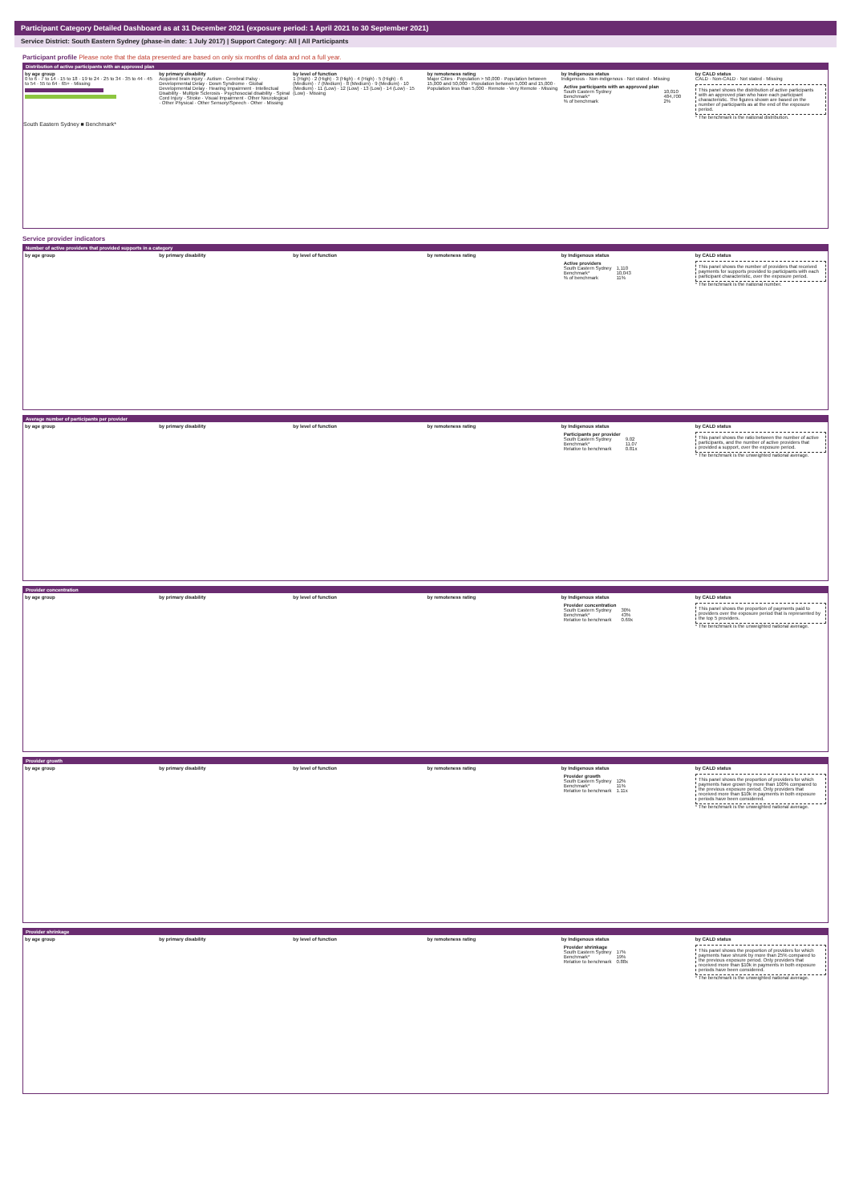Participant Category Detailed Dashboard as at 31 December 2021 (exposure period: 1 April 2021 to 30 September 2021)
Service District: South Eastern Sydney (phase-in date: 1 July 2017) | Support Category: All | All Participants
Participant profile Please note that the data presented are based on only six months of data and not a full year.
Distribution of active participants with an approved plan
by age group
0 to 6 · 7 to 14 · 15 to 18 · 19 to 24 · 25 to 34 · 35 to 44 · 45 to 54 · 55 to 64 · 65+ · Missing
by primary disability
Acquired brain injury · Autism · Cerebral Palsy · Developmental Delay · Down Syndrome · Global Developmental Delay · Hearing Impairment · Intellectual Disability · Multiple Sclerosis · Psychosocial disability · Spinal Cord Injury · Stroke · Visual Impairment · Other Neurological · Other Physical · Other Sensory/Speech · Other · Missing
by level of function
1 (High) · 2 (High) · 3 (High) · 4 (High) · 5 (High) · 6 (Medium) · 7 (Medium) · 8 (Medium) · 9 (Medium) · 10 (Medium) · 11 (Low) · 12 (Low) · 13 (Low) · 14 (Low) · 15 (Low) · Missing
by remoteness rating
Major Cities · Population > 50,000 · Population between 15,000 and 50,000 · Population between 5,000 and 15,000 · Population less than 5,000 · Remote · Very Remote · Missing
by Indigenous status
Indigenous · Non-indigenous · Not stated · Missing
| Active participants with an approved plan | |
| --- | --- |
| South Eastern Sydney | 10,010 |
| Benchmark* | 484,700 |
| % of benchmark | 2% |
by CALD status
CALD · Non-CALD · Not stated · Missing
This panel shows the distribution of active participants with an approved plan who have each participant characteristic. The figures shown are based on the number of participants as at the end of the exposure period.
* The benchmark is the national distribution.
South Eastern Sydney ■ Benchmark*
Service provider indicators
Number of active providers that provided supports in a category
by age group by primary disability by level of function by remoteness rating by Indigenous status
| Active providers | |
| --- | --- |
| South Eastern Sydney | 1,110 |
| Benchmark* | 10,043 |
| % of benchmark | 11% |
by CALD status
This panel shows the number of providers that received payments for supports provided to participants with each participant characteristic, over the exposure period.
* The benchmark is the national number.
Average number of participants per provider
by age group by primary disability by level of function by remoteness rating by Indigenous status
| Participants per provider | |
| --- | --- |
| South Eastern Sydney | 9.02 |
| Benchmark* | 11.07 |
| Relative to benchmark | 0.81x |
by CALD status
This panel shows the ratio between the number of active participants, and the number of active providers that provided a support, over the exposure period.
* The benchmark is the unweighted national average.
Provider concentration
by age group by primary disability by level of function by remoteness rating by Indigenous status
| Provider concentration | |
| --- | --- |
| South Eastern Sydney | 30% |
| Benchmark* | 43% |
| Relative to benchmark | 0.69x |
by CALD status
This panel shows the proportion of payments paid to providers over the exposure period that is represented by the top 5 providers.
* The benchmark is the unweighted national average.
Provider growth
by age group by primary disability by level of function by remoteness rating by Indigenous status
| Provider growth | |
| --- | --- |
| South Eastern Sydney | 12% |
| Benchmark* | 11% |
| Relative to benchmark | 1.11x |
by CALD status
This panel shows the proportion of providers for which payments have grown by more than 100% compared to the previous exposure period. Only providers that received more than $10k in payments in both exposure periods have been considered.
* The benchmark is the unweighted national average.
Provider shrinkage
by age group by primary disability by level of function by remoteness rating by Indigenous status
| Provider shrinkage | |
| --- | --- |
| South Eastern Sydney | 17% |
| Benchmark* | 19% |
| Relative to benchmark | 0.88x |
by CALD status
This panel shows the proportion of providers for which payments have shrunk by more than 25% compared to the previous exposure period. Only providers that received more than $10k in payments in both exposure periods have been considered.
* The benchmark is the unweighted national average.